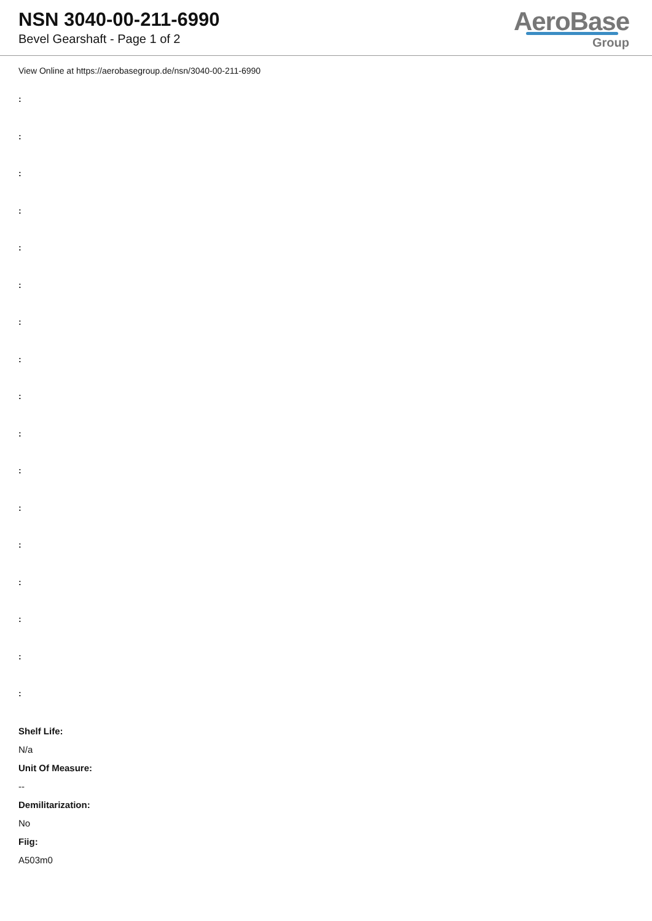NSN 3040-00-211-6990
Bevel Gearshaft - Page 1 of 2
AeroBase
Group
View Online at https://aerobasegroup.de/nsn/3040-00-211-6990
:
:
:
:
:
:
:
:
:
:
:
:
:
:
:
:
:
Shelf Life:
N/a
Unit Of Measure:
--
Demilitarization:
No
Fiig:
A503m0